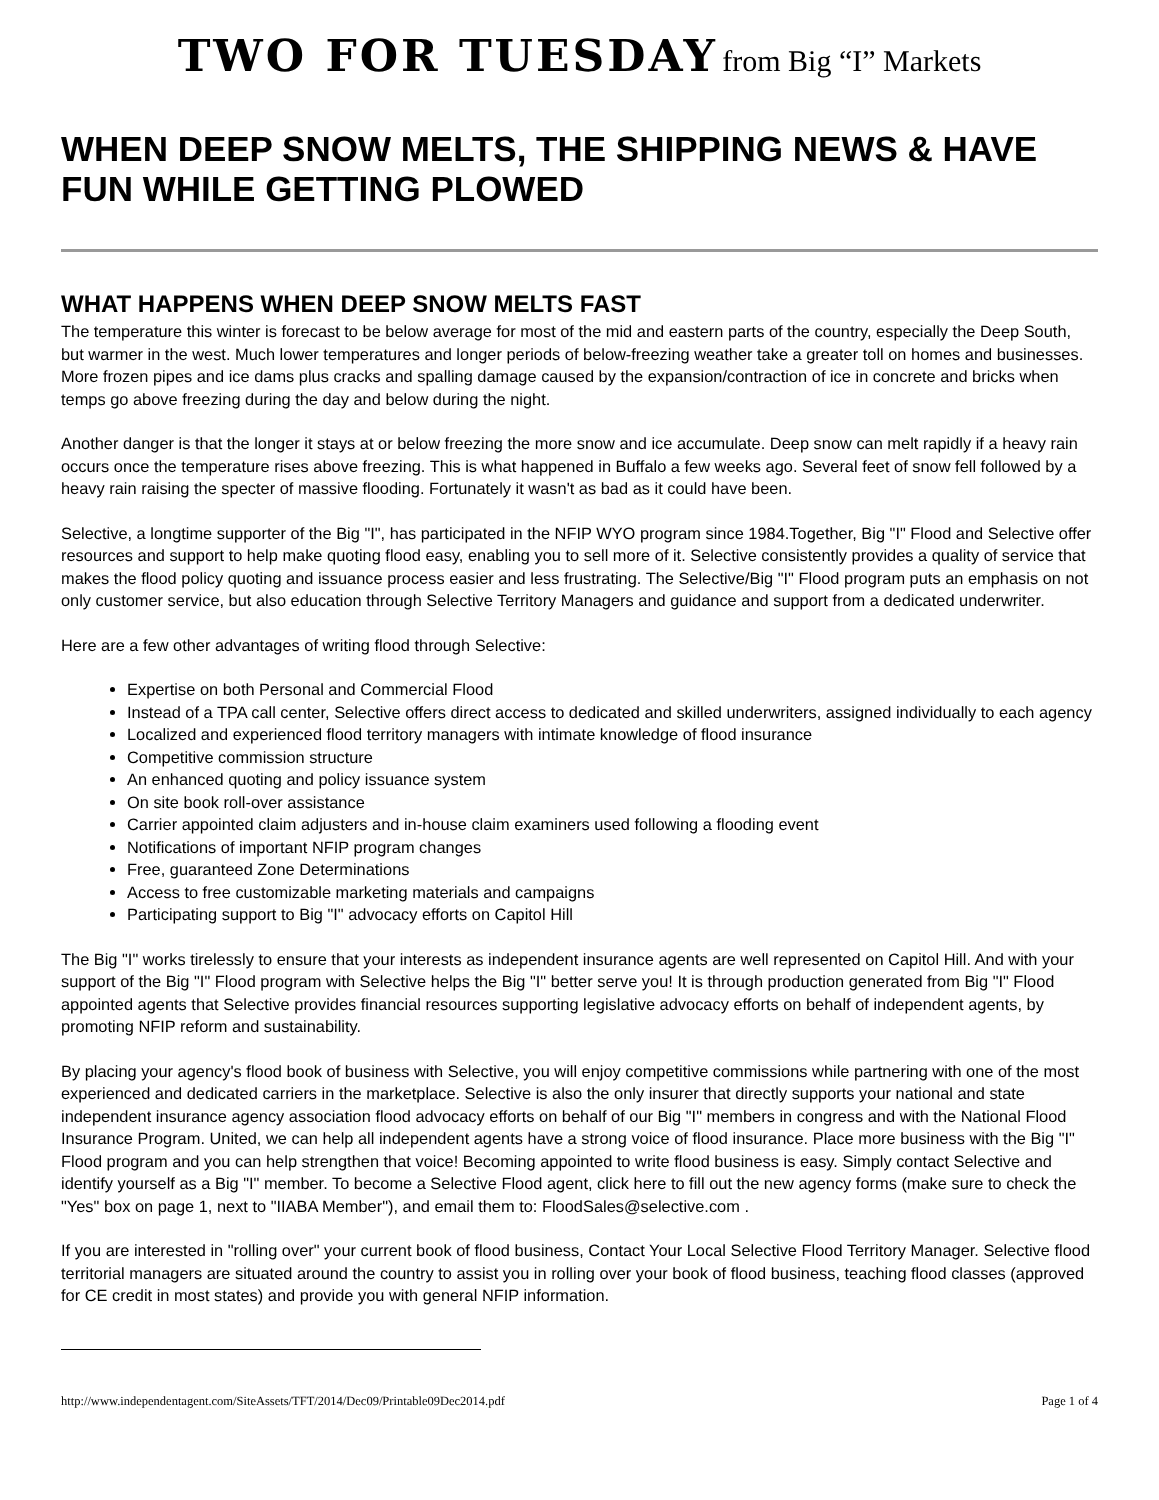TWO FOR TUESDAY from Big “I” Markets
WHEN DEEP SNOW MELTS, THE SHIPPING NEWS & HAVE FUN WHILE GETTING PLOWED
WHAT HAPPENS WHEN DEEP SNOW MELTS FAST
The temperature this winter is forecast to be below average for most of the mid and eastern parts of the country, especially the Deep South, but warmer in the west. Much lower temperatures and longer periods of below-freezing weather take a greater toll on homes and businesses. More frozen pipes and ice dams plus cracks and spalling damage caused by the expansion/contraction of ice in concrete and bricks when temps go above freezing during the day and below during the night.
Another danger is that the longer it stays at or below freezing the more snow and ice accumulate. Deep snow can melt rapidly if a heavy rain occurs once the temperature rises above freezing. This is what happened in Buffalo a few weeks ago. Several feet of snow fell followed by a heavy rain raising the specter of massive flooding. Fortunately it wasn't as bad as it could have been.
Selective, a longtime supporter of the Big "I", has participated in the NFIP WYO program since 1984.Together, Big "I" Flood and Selective offer resources and support to help make quoting flood easy, enabling you to sell more of it. Selective consistently provides a quality of service that makes the flood policy quoting and issuance process easier and less frustrating. The Selective/Big "I" Flood program puts an emphasis on not only customer service, but also education through Selective Territory Managers and guidance and support from a dedicated underwriter.
Here are a few other advantages of writing flood through Selective:
Expertise on both Personal and Commercial Flood
Instead of a TPA call center, Selective offers direct access to dedicated and skilled underwriters, assigned individually to each agency
Localized and experienced flood territory managers with intimate knowledge of flood insurance
Competitive commission structure
An enhanced quoting and policy issuance system
On site book roll-over assistance
Carrier appointed claim adjusters and in-house claim examiners used following a flooding event
Notifications of important NFIP program changes
Free, guaranteed Zone Determinations
Access to free customizable marketing materials and campaigns
Participating support to Big "I" advocacy efforts on Capitol Hill
The Big "I" works tirelessly to ensure that your interests as independent insurance agents are well represented on Capitol Hill. And with your support of the Big "I" Flood program with Selective helps the Big "I" better serve you! It is through production generated from Big "I" Flood appointed agents that Selective provides financial resources supporting legislative advocacy efforts on behalf of independent agents, by promoting NFIP reform and sustainability.
By placing your agency's flood book of business with Selective, you will enjoy competitive commissions while partnering with one of the most experienced and dedicated carriers in the marketplace. Selective is also the only insurer that directly supports your national and state independent insurance agency association flood advocacy efforts on behalf of our Big "I" members in congress and with the National Flood Insurance Program. United, we can help all independent agents have a strong voice of flood insurance. Place more business with the Big "I" Flood program and you can help strengthen that voice! Becoming appointed to write flood business is easy. Simply contact Selective and identify yourself as a Big "I" member. To become a Selective Flood agent, click here to fill out the new agency forms (make sure to check the "Yes" box on page 1, next to "IIABA Member"), and email them to: FloodSales@selective.com .
If you are interested in "rolling over" your current book of flood business, Contact Your Local Selective Flood Territory Manager. Selective flood territorial managers are situated around the country to assist you in rolling over your book of flood business, teaching flood classes (approved for CE credit in most states) and provide you with general NFIP information.
http://www.independentagent.com/SiteAssets/TFT/2014/Dec09/Printable09Dec2014.pdf Page 1 of 4